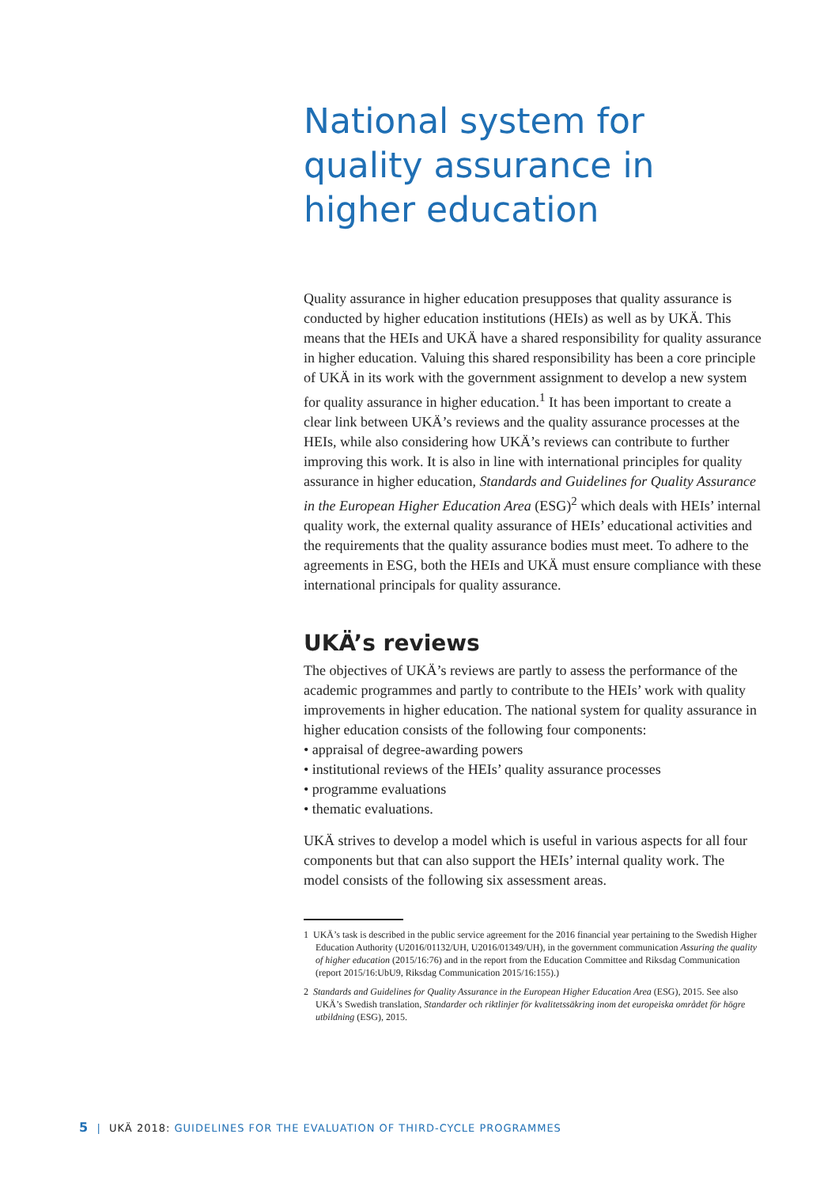National system for quality assurance in higher education
Quality assurance in higher education presupposes that quality assurance is conducted by higher education institutions (HEIs) as well as by UKÄ. This means that the HEIs and UKÄ have a shared responsibility for quality assurance in higher education. Valuing this shared responsibility has been a core principle of UKÄ in its work with the government assignment to develop a new system for quality assurance in higher education.<sup>1</sup> It has been important to create a clear link between UKÄ’s reviews and the quality assurance processes at the HEIs, while also considering how UKÄ’s reviews can contribute to further improving this work. It is also in line with international principles for quality assurance in higher education, Standards and Guidelines for Quality Assurance in the European Higher Education Area (ESG)<sup>2</sup> which deals with HEIs’ internal quality work, the external quality assurance of HEIs’ educational activities and the requirements that the quality assurance bodies must meet. To adhere to the agreements in ESG, both the HEIs and UKÄ must ensure compliance with these international principals for quality assurance.
UKÄ’s reviews
The objectives of UKÄ’s reviews are partly to assess the performance of the academic programmes and partly to contribute to the HEIs’ work with quality improvements in higher education. The national system for quality assurance in higher education consists of the following four components:
• appraisal of degree-awarding powers
• institutional reviews of the HEIs’ quality assurance processes
• programme evaluations
• thematic evaluations.
UKÄ strives to develop a model which is useful in various aspects for all four components but that can also support the HEIs’ internal quality work. The model consists of the following six assessment areas.
1 UKÄ’s task is described in the public service agreement for the 2016 financial year pertaining to the Swedish Higher Education Authority (U2016/01132/UH, U2016/01349/UH), in the government communication Assuring the quality of higher education (2015/16:76) and in the report from the Education Committee and Riksdag Communication (report 2015/16:UbU9, Riksdag Communication 2015/16:155).)
2 Standards and Guidelines for Quality Assurance in the European Higher Education Area (ESG), 2015. See also UKÄ’s Swedish translation, Standarder och riktlinjer för kvalitetssäkring inom det europeiska området för högre utbildning (ESG), 2015.
5 | UKÄ 2018: GUIDELINES FOR THE EVALUATION OF THIRD-CYCLE PROGRAMMES